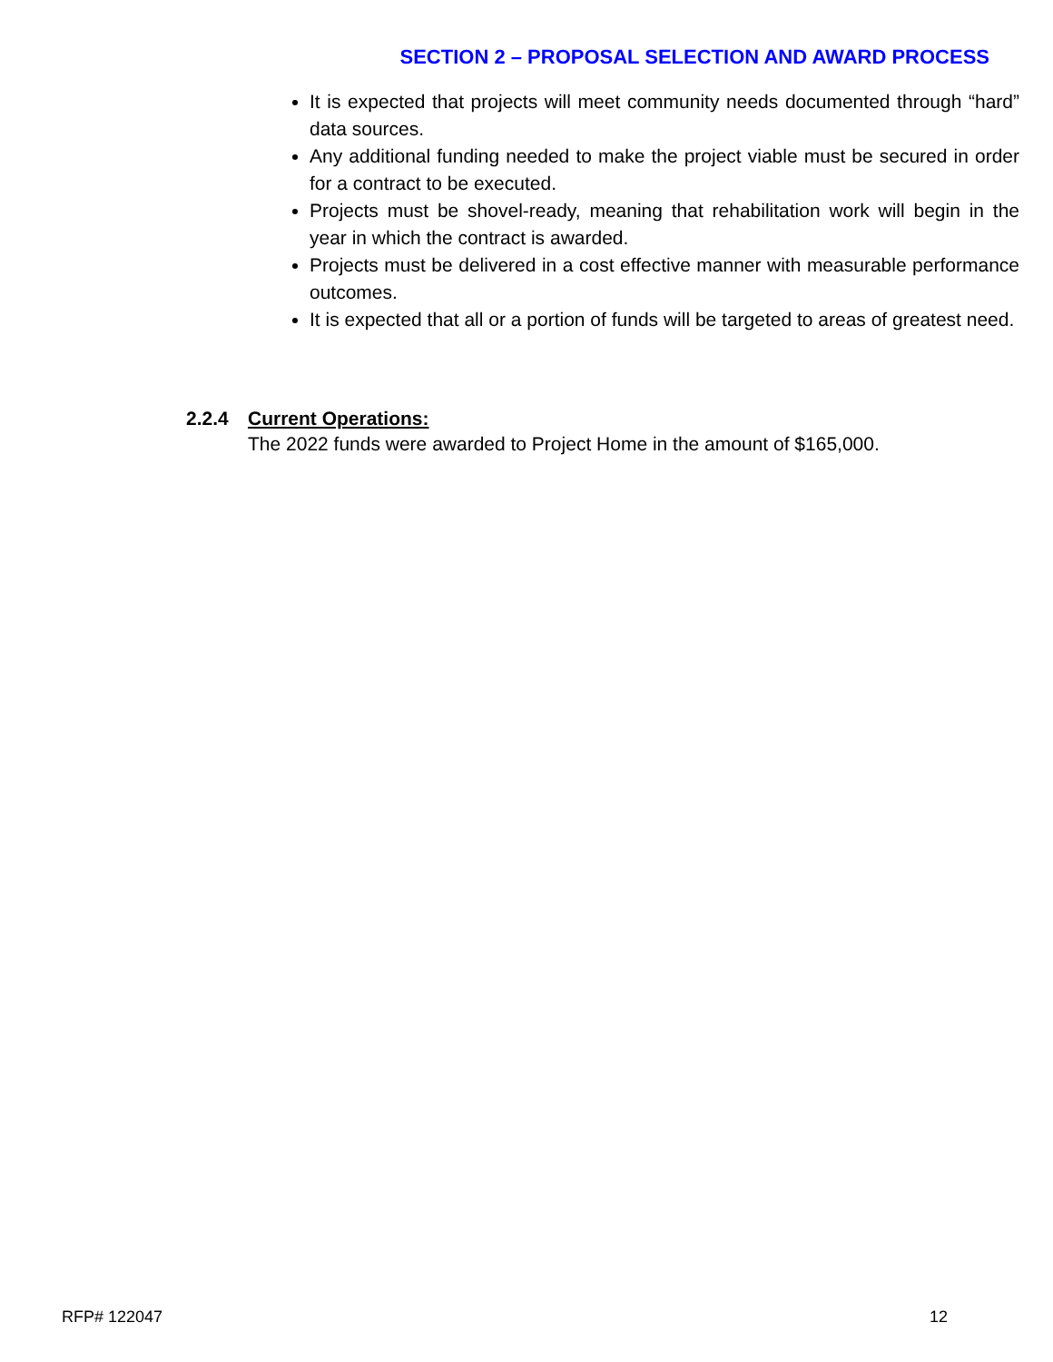SECTION 2 – PROPOSAL SELECTION AND AWARD PROCESS
It is expected that projects will meet community needs documented through “hard” data sources.
Any additional funding needed to make the project viable must be secured in order for a contract to be executed.
Projects must be shovel-ready, meaning that rehabilitation work will begin in the year in which the contract is awarded.
Projects must be delivered in a cost effective manner with measurable performance outcomes.
It is expected that all or a portion of funds will be targeted to areas of greatest need.
2.2.4 Current Operations:
The 2022 funds were awarded to Project Home in the amount of $165,000.
RFP# 122047 12